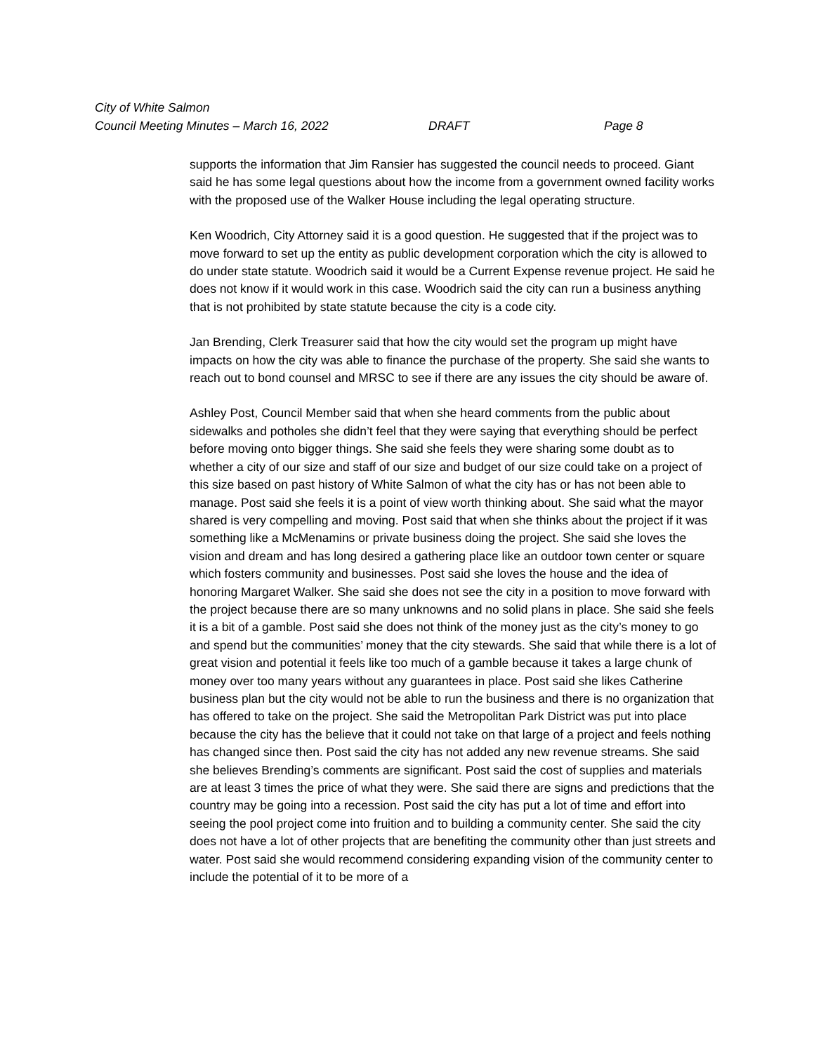City of White Salmon
Council Meeting Minutes – March 16, 2022 DRAFT Page 8
supports the information that Jim Ransier has suggested the council needs to proceed. Giant said he has some legal questions about how the income from a government owned facility works with the proposed use of the Walker House including the legal operating structure.
Ken Woodrich, City Attorney said it is a good question. He suggested that if the project was to move forward to set up the entity as public development corporation which the city is allowed to do under state statute. Woodrich said it would be a Current Expense revenue project. He said he does not know if it would work in this case. Woodrich said the city can run a business anything that is not prohibited by state statute because the city is a code city.
Jan Brending, Clerk Treasurer said that how the city would set the program up might have impacts on how the city was able to finance the purchase of the property. She said she wants to reach out to bond counsel and MRSC to see if there are any issues the city should be aware of.
Ashley Post, Council Member said that when she heard comments from the public about sidewalks and potholes she didn’t feel that they were saying that everything should be perfect before moving onto bigger things. She said she feels they were sharing some doubt as to whether a city of our size and staff of our size and budget of our size could take on a project of this size based on past history of White Salmon of what the city has or has not been able to manage. Post said she feels it is a point of view worth thinking about. She said what the mayor shared is very compelling and moving. Post said that when she thinks about the project if it was something like a McMenamins or private business doing the project. She said she loves the vision and dream and has long desired a gathering place like an outdoor town center or square which fosters community and businesses. Post said she loves the house and the idea of honoring Margaret Walker. She said she does not see the city in a position to move forward with the project because there are so many unknowns and no solid plans in place. She said she feels it is a bit of a gamble. Post said she does not think of the money just as the city’s money to go and spend but the communities’ money that the city stewards. She said that while there is a lot of great vision and potential it feels like too much of a gamble because it takes a large chunk of money over too many years without any guarantees in place. Post said she likes Catherine business plan but the city would not be able to run the business and there is no organization that has offered to take on the project. She said the Metropolitan Park District was put into place because the city has the believe that it could not take on that large of a project and feels nothing has changed since then. Post said the city has not added any new revenue streams. She said she believes Brending’s comments are significant. Post said the cost of supplies and materials are at least 3 times the price of what they were. She said there are signs and predictions that the country may be going into a recession. Post said the city has put a lot of time and effort into seeing the pool project come into fruition and to building a community center. She said the city does not have a lot of other projects that are benefiting the community other than just streets and water. Post said she would recommend considering expanding vision of the community center to include the potential of it to be more of a